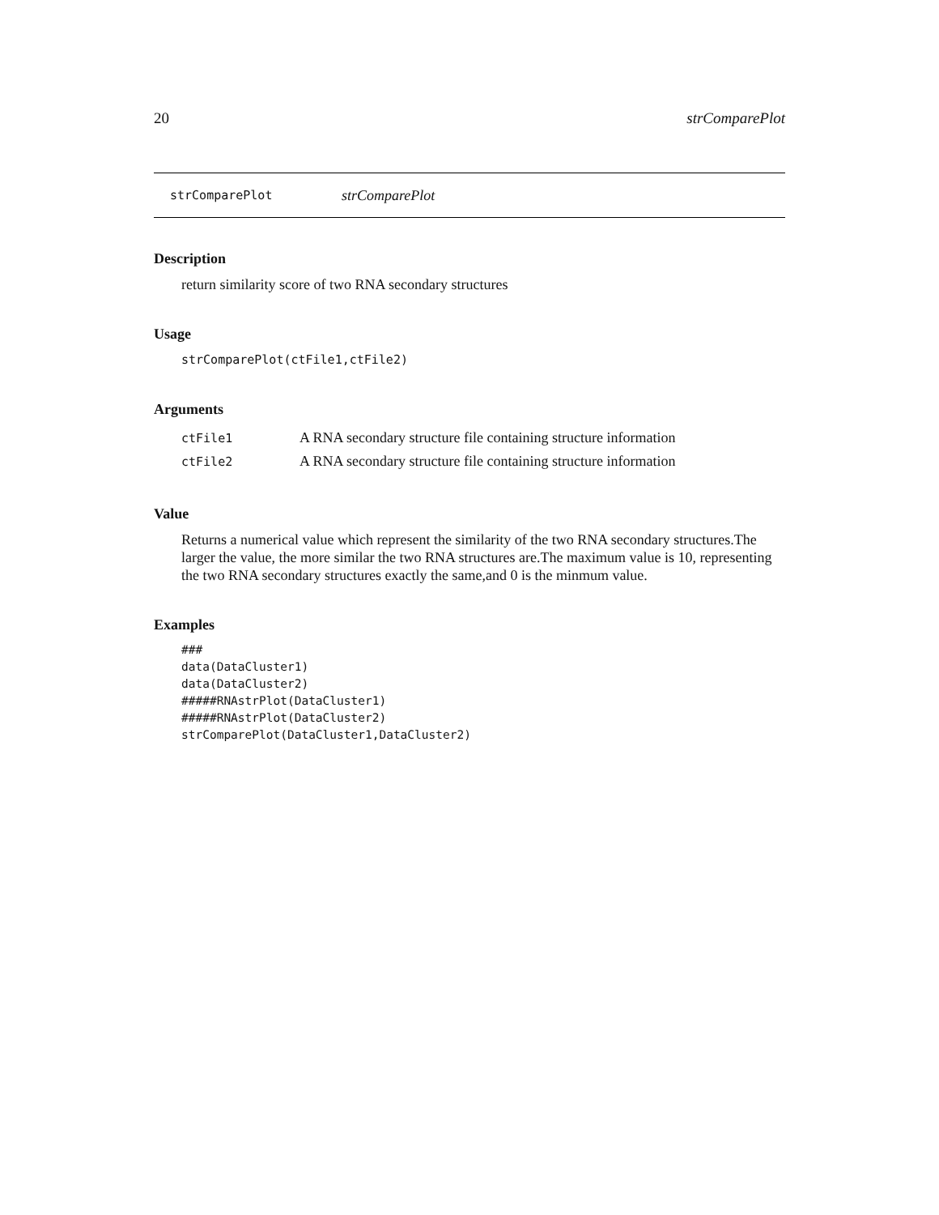20 strComparePlot
strComparePlot strComparePlot
Description
return similarity score of two RNA secondary structures
Usage
strComparePlot(ctFile1,ctFile2)
Arguments
| ctFile1 | A RNA secondary structure file containing structure information |
| ctFile2 | A RNA secondary structure file containing structure information |
Value
Returns a numerical value which represent the similarity of the two RNA secondary structures.The larger the value, the more similar the two RNA structures are.The maximum value is 10, representing the two RNA secondary structures exactly the same,and 0 is the minmum value.
Examples
###
data(DataCluster1)
data(DataCluster2)
#####RNAstrPlot(DataCluster1)
#####RNAstrPlot(DataCluster2)
strComparePlot(DataCluster1,DataCluster2)